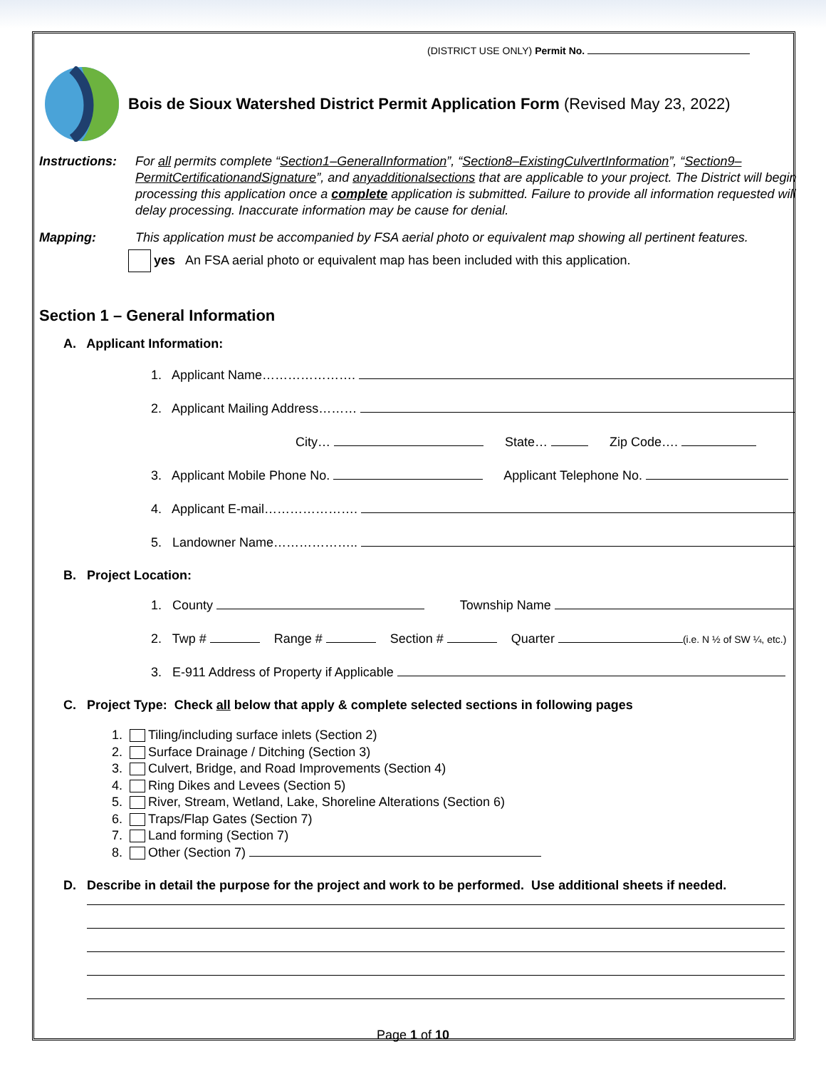(DISTRICT USE ONLY) Permit No.
Bois de Sioux Watershed District Permit Application Form (Revised May 23, 2022)
Instructions:
For all permits complete “Section1–GeneralInformation”, “Section8–ExistingCulvertInformation”, “Section9–PermitCertificationandSignature”, and anyadditionalsections that are applicable to your project. The District will begin processing this application once a complete application is submitted. Failure to provide all information requested will delay processing. Inaccurate information may be cause for denial.
Mapping: This application must be accompanied by FSA aerial photo or equivalent map showing all pertinent features.
yes An FSA aerial photo or equivalent map has been included with this application.
Section 1 – General Information
A. Applicant Information:
1. Applicant Name………………….
2. Applicant Mailing Address………
City… State… Zip Code….
3. Applicant Mobile Phone No. Applicant Telephone No.
4. Applicant E-mail………………….
5. Landowner Name………………..
B. Project Location:
1. County Township Name
2. Twp # Range # Section # Quarter (i.e. N ½ of SW ¼, etc.)
3. E-911 Address of Property if Applicable
C. Project Type: Check all below that apply & complete selected sections in following pages
1. Tiling/including surface inlets (Section 2)
2. Surface Drainage / Ditching (Section 3)
3. Culvert, Bridge, and Road Improvements (Section 4)
4. Ring Dikes and Levees (Section 5)
5. River, Stream, Wetland, Lake, Shoreline Alterations (Section 6)
6. Traps/Flap Gates (Section 7)
7. Land forming (Section 7)
8. Other (Section 7)
D. Describe in detail the purpose for the project and work to be performed. Use additional sheets if needed.
Page 1 of 10